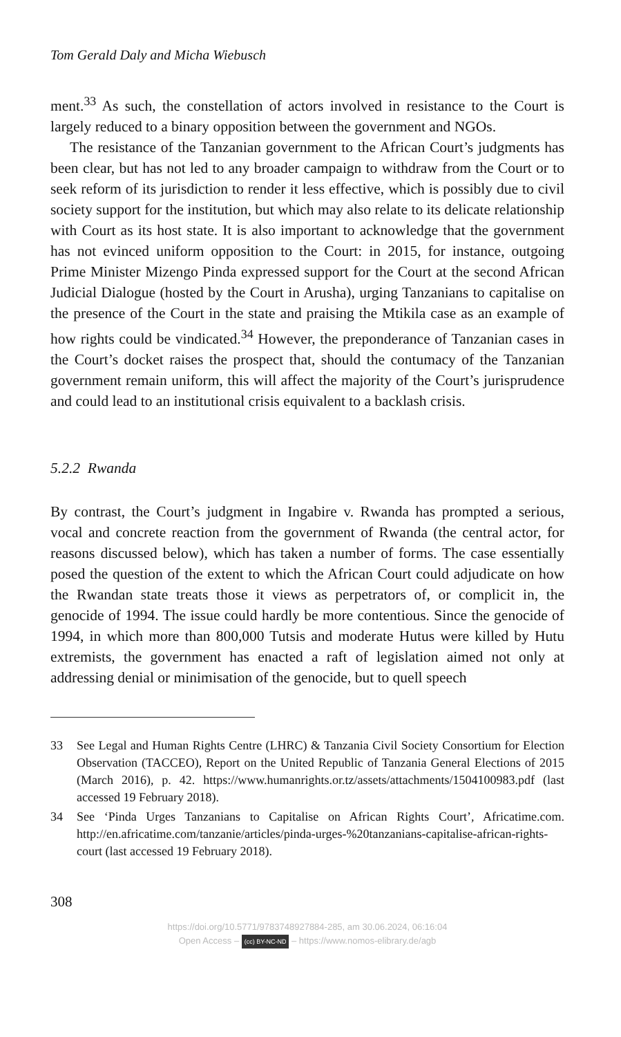Tom Gerald Daly and Micha Wiebusch
ment.<sup>33</sup> As such, the constellation of actors involved in resistance to the Court is largely reduced to a binary opposition between the government and NGOs.
The resistance of the Tanzanian government to the African Court’s judgments has been clear, but has not led to any broader campaign to withdraw from the Court or to seek reform of its jurisdiction to render it less effective, which is possibly due to civil society support for the institution, but which may also relate to its delicate relationship with Court as its host state. It is also important to acknowledge that the government has not evinced uniform opposition to the Court: in 2015, for instance, outgoing Prime Minister Mizengo Pinda expressed support for the Court at the second African Judicial Dialogue (hosted by the Court in Arusha), urging Tanzanians to capitalise on the presence of the Court in the state and praising the Mtikila case as an example of how rights could be vindicated.<sup>34</sup> However, the preponderance of Tanzanian cases in the Court’s docket raises the prospect that, should the contumacy of the Tanzanian government remain uniform, this will affect the majority of the Court’s jurisprudence and could lead to an institutional crisis equivalent to a backlash crisis.
5.2.2 Rwanda
By contrast, the Court’s judgment in Ingabire v. Rwanda has prompted a serious, vocal and concrete reaction from the government of Rwanda (the central actor, for reasons discussed below), which has taken a number of forms. The case essentially posed the question of the extent to which the African Court could adjudicate on how the Rwandan state treats those it views as perpetrators of, or complicit in, the genocide of 1994. The issue could hardly be more contentious. Since the genocide of 1994, in which more than 800,000 Tutsis and moderate Hutus were killed by Hutu extremists, the government has enacted a raft of legislation aimed not only at addressing denial or minimisation of the genocide, but to quell speech
33 See Legal and Human Rights Centre (LHRC) & Tanzania Civil Society Consortium for Election Observation (TACCEO), Report on the United Republic of Tanzania General Elections of 2015 (March 2016), p. 42. https://www.humanrights.or.tz/assets/attachments/1504100983.pdf (last accessed 19 February 2018).
34 See ‘Pinda Urges Tanzanians to Capitalise on African Rights Court’, Africatime.com. http://en.africatime.com/tanzanie/articles/pinda-urges-%20tanzanians-capitalise-african-rights-court (last accessed 19 February 2018).
308
https://doi.org/10.5771/9783748927884-285, am 30.06.2024, 06:16:04
Open Access – (cc) BY-NC-ND – https://www.nomos-elibrary.de/agb